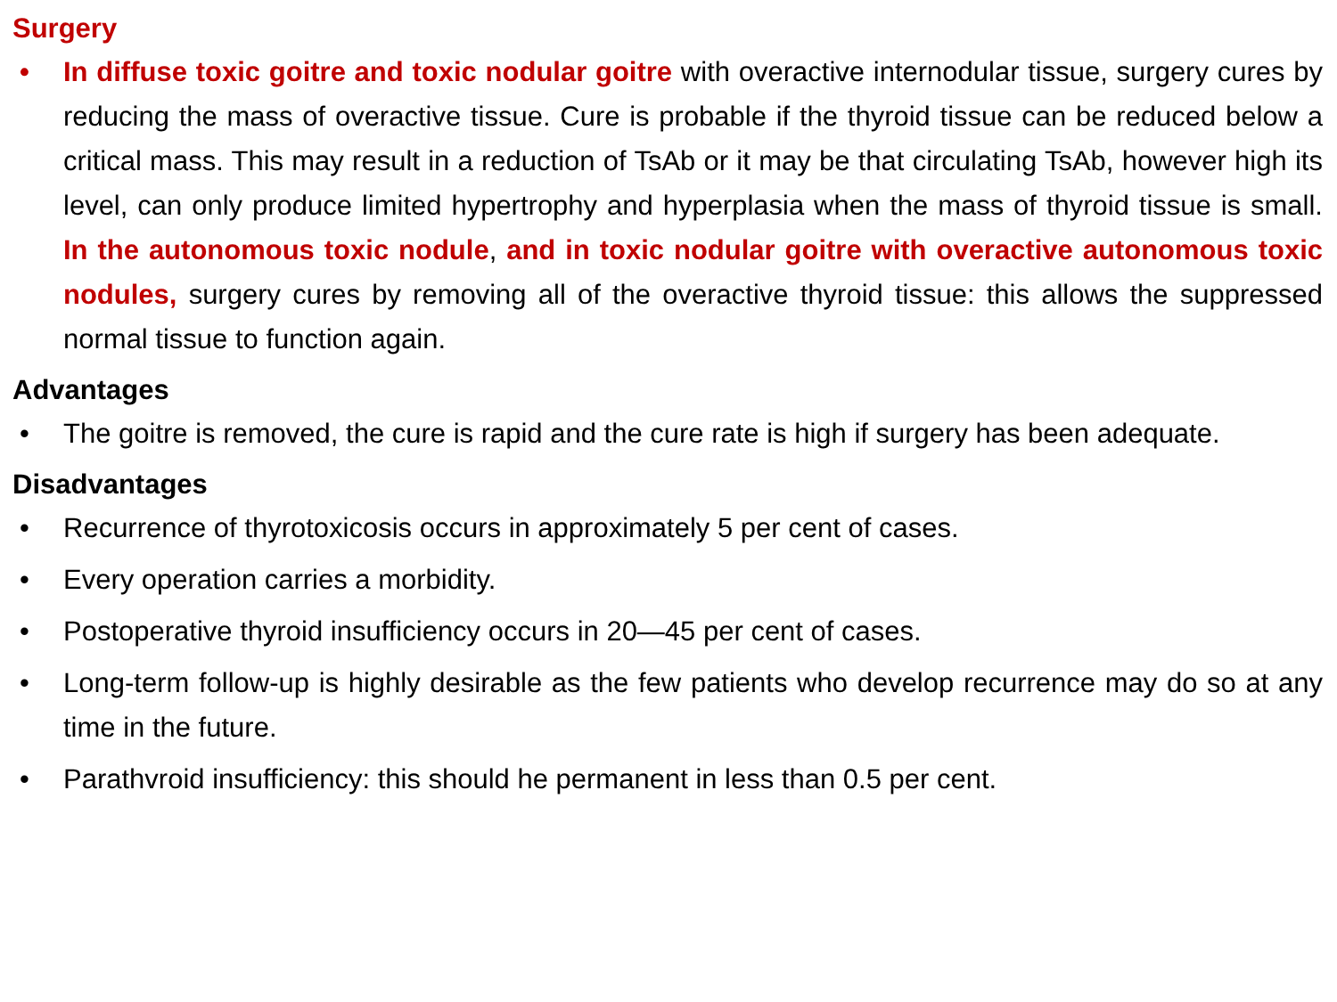Surgery
• In diffuse toxic goitre and toxic nodular goitre with overactive internodular tissue, surgery cures by reducing the mass of overactive tissue. Cure is probable if the thyroid tissue can be reduced below a critical mass. This may result in a reduction of TsAb or it may be that circulating TsAb, however high its level, can only produce limited hypertrophy and hyperplasia when the mass of thyroid tissue is small. In the autonomous toxic nodule, and in toxic nodular goitre with overactive autonomous toxic nodules, surgery cures by removing all of the overactive thyroid tissue: this allows the suppressed normal tissue to function again.
Advantages
• The goitre is removed, the cure is rapid and the cure rate is high if surgery has been adequate.
Disadvantages
• Recurrence of thyrotoxicosis occurs in approximately 5 per cent of cases.
• Every operation carries a morbidity.
• Postoperative thyroid insufficiency occurs in 20—45 per cent of cases.
• Long-term follow-up is highly desirable as the few patients who develop recurrence may do so at any time in the future.
• Parathvroid insufficiency: this should he permanent in less than 0.5 per cent.